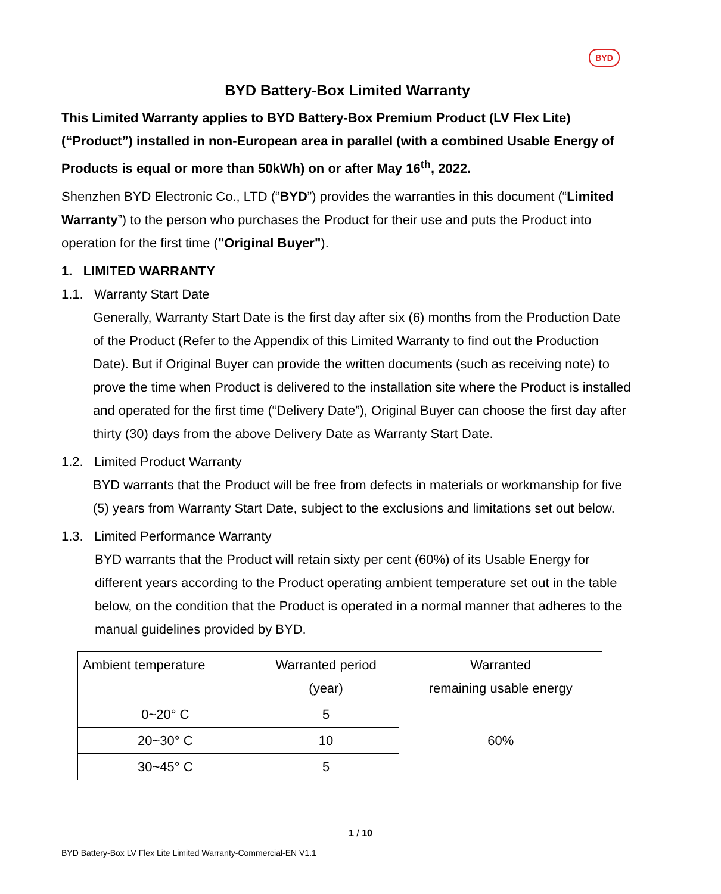BYD
BYD Battery-Box Limited Warranty
This Limited Warranty applies to BYD Battery-Box Premium Product (LV Flex Lite) (“Product”) installed in non-European area in parallel (with a combined Usable Energy of Products is equal or more than 50kWh) on or after May 16<sup>th</sup>, 2022.
Shenzhen BYD Electronic Co., LTD (“BYD”) provides the warranties in this document (“Limited Warranty”) to the person who purchases the Product for their use and puts the Product into operation for the first time ("Original Buyer").
1. LIMITED WARRANTY
1.1. Warranty Start Date
Generally, Warranty Start Date is the first day after six (6) months from the Production Date of the Product (Refer to the Appendix of this Limited Warranty to find out the Production Date). But if Original Buyer can provide the written documents (such as receiving note) to prove the time when Product is delivered to the installation site where the Product is installed and operated for the first time (“Delivery Date”), Original Buyer can choose the first day after thirty (30) days from the above Delivery Date as Warranty Start Date.
1.2. Limited Product Warranty
BYD warrants that the Product will be free from defects in materials or workmanship for five (5) years from Warranty Start Date, subject to the exclusions and limitations set out below.
1.3. Limited Performance Warranty
BYD warrants that the Product will retain sixty per cent (60%) of its Usable Energy for different years according to the Product operating ambient temperature set out in the table below, on the condition that the Product is operated in a normal manner that adheres to the manual guidelines provided by BYD.
| Ambient temperature | Warranted period (year) | Warranted remaining usable energy |
| --- | --- | --- |
| 0~20° C | 5 | 60% |
| 20~30° C | 10 | |
| 30~45° C | 5 | |
1 / 10
BYD Battery-Box LV Flex Lite Limited Warranty-Commercial-EN V1.1